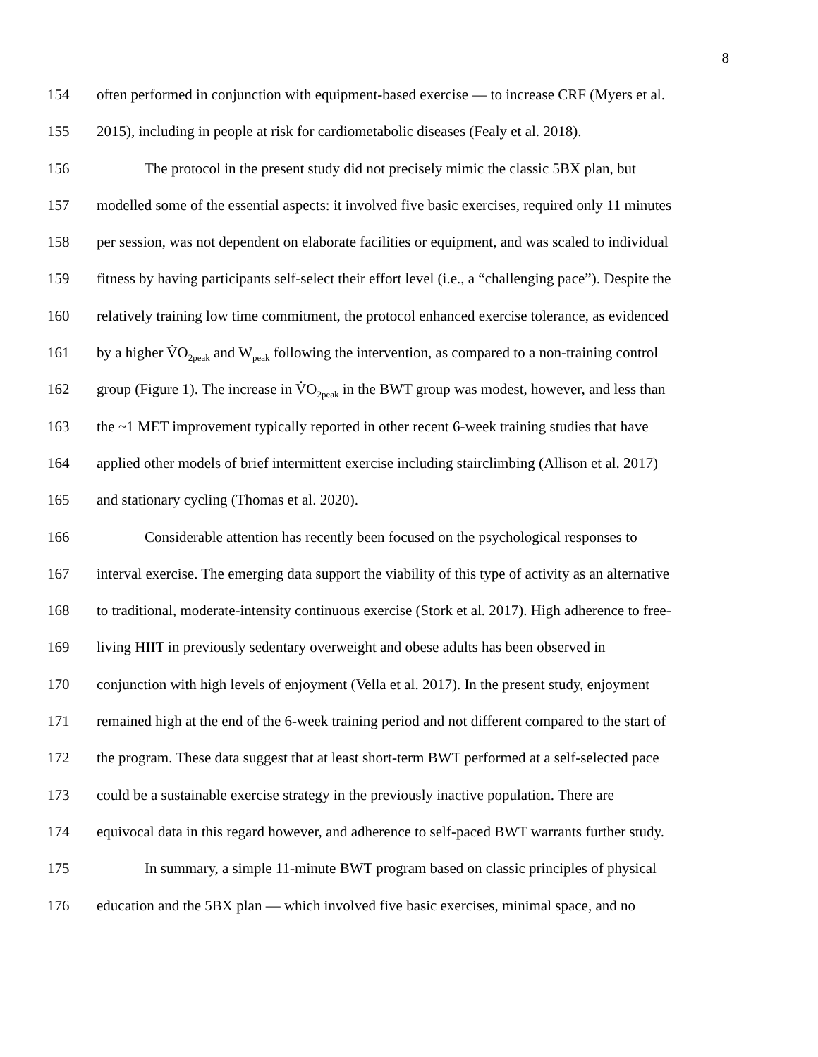8
154 often performed in conjunction with equipment-based exercise — to increase CRF (Myers et al.
155 2015), including in people at risk for cardiometabolic diseases (Fealy et al. 2018).
156 The protocol in the present study did not precisely mimic the classic 5BX plan, but
157 modelled some of the essential aspects: it involved five basic exercises, required only 11 minutes
158 per session, was not dependent on elaborate facilities or equipment, and was scaled to individual
159 fitness by having participants self-select their effort level (i.e., a “challenging pace”). Despite the
160 relatively training low time commitment, the protocol enhanced exercise tolerance, as evidenced
161 by a higher V̇O<sub>2peak</sub> and W<sub>peak</sub> following the intervention, as compared to a non-training control
162 group (Figure 1). The increase in V̇O<sub>2peak</sub> in the BWT group was modest, however, and less than
163 the ~1 MET improvement typically reported in other recent 6-week training studies that have
164 applied other models of brief intermittent exercise including stairclimbing (Allison et al. 2017)
165 and stationary cycling (Thomas et al. 2020).
166 Considerable attention has recently been focused on the psychological responses to
167 interval exercise. The emerging data support the viability of this type of activity as an alternative
168 to traditional, moderate-intensity continuous exercise (Stork et al. 2017). High adherence to free-
169 living HIIT in previously sedentary overweight and obese adults has been observed in
170 conjunction with high levels of enjoyment (Vella et al. 2017). In the present study, enjoyment
171 remained high at the end of the 6-week training period and not different compared to the start of
172 the program. These data suggest that at least short-term BWT performed at a self-selected pace
173 could be a sustainable exercise strategy in the previously inactive population. There are
174 equivocal data in this regard however, and adherence to self-paced BWT warrants further study.
175 In summary, a simple 11-minute BWT program based on classic principles of physical
176 education and the 5BX plan — which involved five basic exercises, minimal space, and no